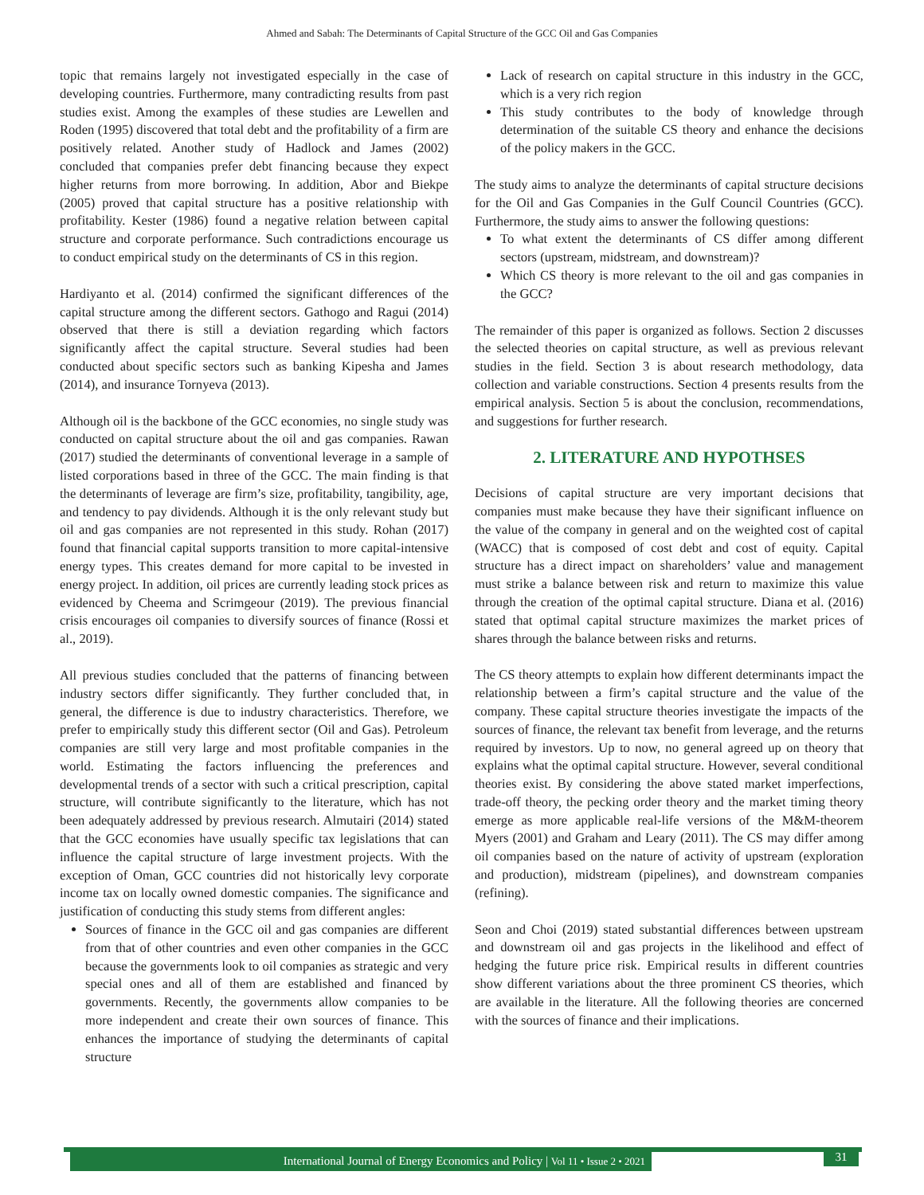Ahmed and Sabah: The Determinants of Capital Structure of the GCC Oil and Gas Companies
topic that remains largely not investigated especially in the case of developing countries. Furthermore, many contradicting results from past studies exist. Among the examples of these studies are Lewellen and Roden (1995) discovered that total debt and the profitability of a firm are positively related. Another study of Hadlock and James (2002) concluded that companies prefer debt financing because they expect higher returns from more borrowing. In addition, Abor and Biekpe (2005) proved that capital structure has a positive relationship with profitability. Kester (1986) found a negative relation between capital structure and corporate performance. Such contradictions encourage us to conduct empirical study on the determinants of CS in this region.
Hardiyanto et al. (2014) confirmed the significant differences of the capital structure among the different sectors. Gathogo and Ragui (2014) observed that there is still a deviation regarding which factors significantly affect the capital structure. Several studies had been conducted about specific sectors such as banking Kipesha and James (2014), and insurance Tornyeva (2013).
Although oil is the backbone of the GCC economies, no single study was conducted on capital structure about the oil and gas companies. Rawan (2017) studied the determinants of conventional leverage in a sample of listed corporations based in three of the GCC. The main finding is that the determinants of leverage are firm’s size, profitability, tangibility, age, and tendency to pay dividends. Although it is the only relevant study but oil and gas companies are not represented in this study. Rohan (2017) found that financial capital supports transition to more capital-intensive energy types. This creates demand for more capital to be invested in energy project. In addition, oil prices are currently leading stock prices as evidenced by Cheema and Scrimgeour (2019). The previous financial crisis encourages oil companies to diversify sources of finance (Rossi et al., 2019).
All previous studies concluded that the patterns of financing between industry sectors differ significantly. They further concluded that, in general, the difference is due to industry characteristics. Therefore, we prefer to empirically study this different sector (Oil and Gas). Petroleum companies are still very large and most profitable companies in the world. Estimating the factors influencing the preferences and developmental trends of a sector with such a critical prescription, capital structure, will contribute significantly to the literature, which has not been adequately addressed by previous research. Almutairi (2014) stated that the GCC economies have usually specific tax legislations that can influence the capital structure of large investment projects. With the exception of Oman, GCC countries did not historically levy corporate income tax on locally owned domestic companies. The significance and justification of conducting this study stems from different angles:
Sources of finance in the GCC oil and gas companies are different from that of other countries and even other companies in the GCC because the governments look to oil companies as strategic and very special ones and all of them are established and financed by governments. Recently, the governments allow companies to be more independent and create their own sources of finance. This enhances the importance of studying the determinants of capital structure
Lack of research on capital structure in this industry in the GCC, which is a very rich region
This study contributes to the body of knowledge through determination of the suitable CS theory and enhance the decisions of the policy makers in the GCC.
The study aims to analyze the determinants of capital structure decisions for the Oil and Gas Companies in the Gulf Council Countries (GCC). Furthermore, the study aims to answer the following questions:
To what extent the determinants of CS differ among different sectors (upstream, midstream, and downstream)?
Which CS theory is more relevant to the oil and gas companies in the GCC?
The remainder of this paper is organized as follows. Section 2 discusses the selected theories on capital structure, as well as previous relevant studies in the field. Section 3 is about research methodology, data collection and variable constructions. Section 4 presents results from the empirical analysis. Section 5 is about the conclusion, recommendations, and suggestions for further research.
2. LITERATURE AND HYPOTHSES
Decisions of capital structure are very important decisions that companies must make because they have their significant influence on the value of the company in general and on the weighted cost of capital (WACC) that is composed of cost debt and cost of equity. Capital structure has a direct impact on shareholders’ value and management must strike a balance between risk and return to maximize this value through the creation of the optimal capital structure. Diana et al. (2016) stated that optimal capital structure maximizes the market prices of shares through the balance between risks and returns.
The CS theory attempts to explain how different determinants impact the relationship between a firm’s capital structure and the value of the company. These capital structure theories investigate the impacts of the sources of finance, the relevant tax benefit from leverage, and the returns required by investors. Up to now, no general agreed up on theory that explains what the optimal capital structure. However, several conditional theories exist. By considering the above stated market imperfections, trade-off theory, the pecking order theory and the market timing theory emerge as more applicable real-life versions of the M&M-theorem Myers (2001) and Graham and Leary (2011). The CS may differ among oil companies based on the nature of activity of upstream (exploration and production), midstream (pipelines), and downstream companies (refining).
Seon and Choi (2019) stated substantial differences between upstream and downstream oil and gas projects in the likelihood and effect of hedging the future price risk. Empirical results in different countries show different variations about the three prominent CS theories, which are available in the literature. All the following theories are concerned with the sources of finance and their implications.
International Journal of Energy Economics and Policy | Vol 11 • Issue 2 • 2021 31